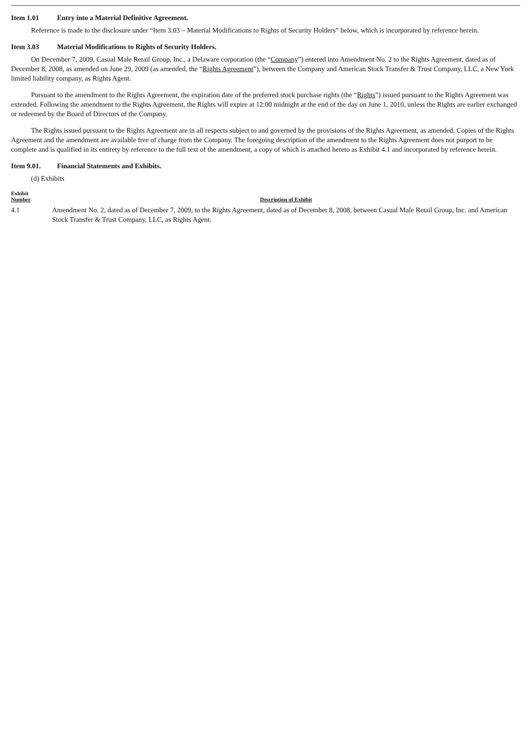Item 1.01 Entry into a Material Definitive Agreement.
Reference is made to the disclosure under “Item 3.03 – Material Modifications to Rights of Security Holders” below, which is incorporated by reference herein.
Item 3.03 Material Modifications to Rights of Security Holders.
On December 7, 2009, Casual Male Retail Group, Inc., a Delaware corporation (the “Company”) entered into Amendment No. 2 to the Rights Agreement, dated as of December 8, 2008, as amended on June 29, 2009 (as amended, the “Rights Agreement”), between the Company and American Stock Transfer & Trust Company, LLC, a New York limited liability company, as Rights Agent.
Pursuant to the amendment to the Rights Agreement, the expiration date of the preferred stock purchase rights (the “Rights”) issued pursuant to the Rights Agreement was extended. Following the amendment to the Rights Agreement, the Rights will expire at 12:00 midnight at the end of the day on June 1, 2010, unless the Rights are earlier exchanged or redeemed by the Board of Directors of the Company.
The Rights issued pursuant to the Rights Agreement are in all respects subject to and governed by the provisions of the Rights Agreement, as amended. Copies of the Rights Agreement and the amendment are available free of charge from the Company. The foregoing description of the amendment to the Rights Agreement does not purport to be complete and is qualified in its entirety by reference to the full text of the amendment, a copy of which is attached hereto as Exhibit 4.1 and incorporated by reference herein.
Item 9.01. Financial Statements and Exhibits.
(d) Exhibits
| Exhibit Number | Description of Exhibit |
| --- | --- |
| 4.1 | Amendment No. 2, dated as of December 7, 2009, to the Rights Agreement, dated as of December 8, 2008, between Casual Male Retail Group, Inc. and American Stock Transfer & Trust Company, LLC, as Rights Agent. |